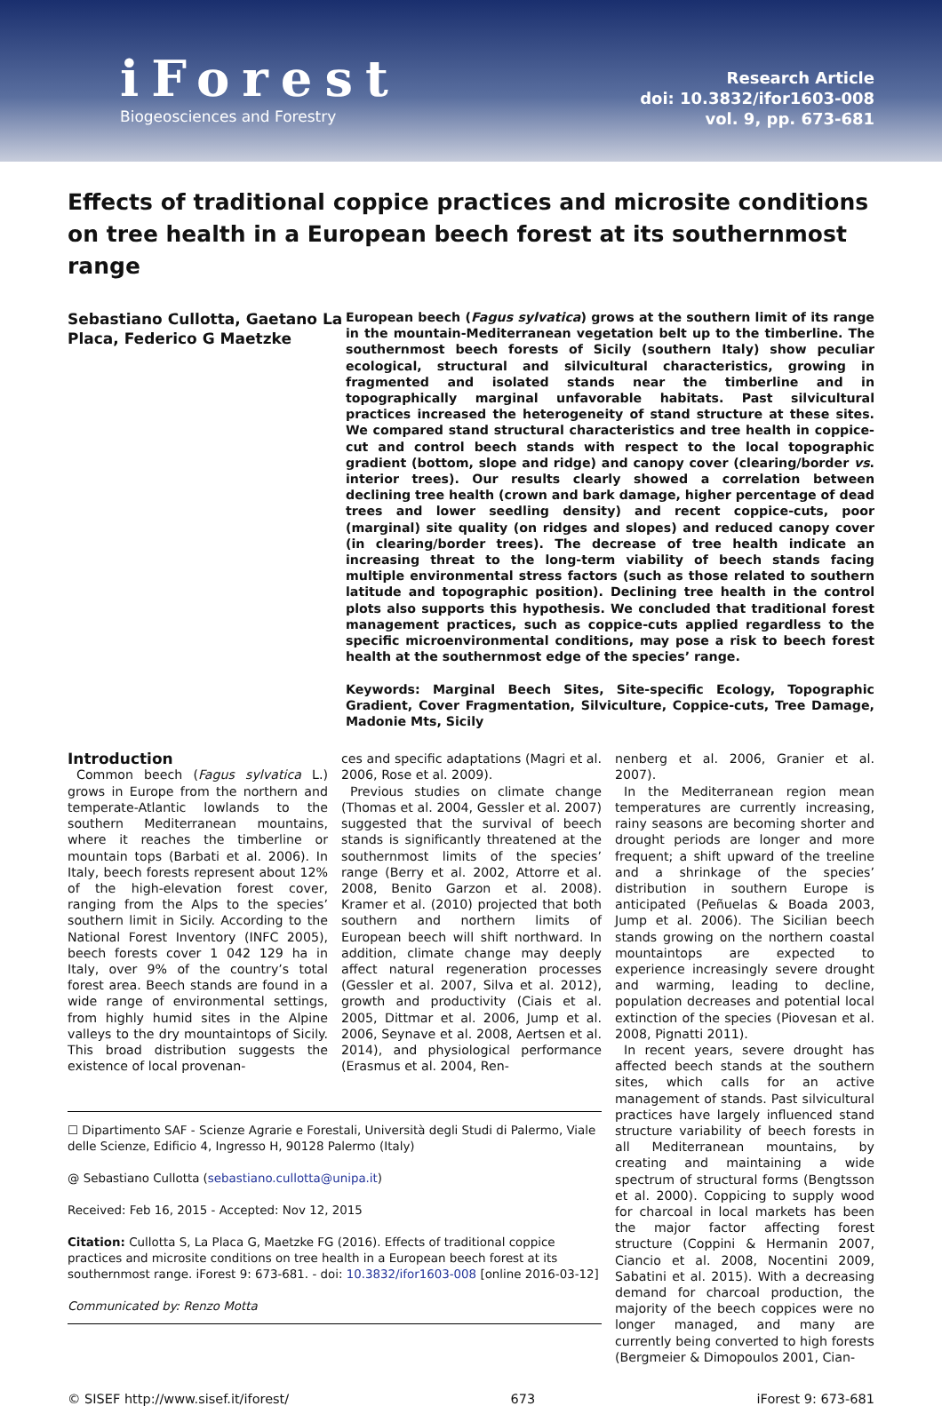iForest
Biogeosciences and Forestry
Research Article
doi: 10.3832/ifor1603-008
vol. 9, pp. 673-681
Effects of traditional coppice practices and microsite conditions on tree health in a European beech forest at its southernmost range
Sebastiano Cullotta, Gaetano La Placa, Federico G Maetzke
European beech (Fagus sylvatica) grows at the southern limit of its range in the mountain-Mediterranean vegetation belt up to the timberline. The southernmost beech forests of Sicily (southern Italy) show peculiar ecological, structural and silvicultural characteristics, growing in fragmented and isolated stands near the timberline and in topographically marginal unfavorable habitats. Past silvicultural practices increased the heterogeneity of stand structure at these sites. We compared stand structural characteristics and tree health in coppice-cut and control beech stands with respect to the local topographic gradient (bottom, slope and ridge) and canopy cover (clearing/border vs. interior trees). Our results clearly showed a correlation between declining tree health (crown and bark damage, higher percentage of dead trees and lower seedling density) and recent coppice-cuts, poor (marginal) site quality (on ridges and slopes) and reduced canopy cover (in clearing/border trees). The decrease of tree health indicate an increasing threat to the long-term viability of beech stands facing multiple environmental stress factors (such as those related to southern latitude and topographic position). Declining tree health in the control plots also supports this hypothesis. We concluded that traditional forest management practices, such as coppice-cuts applied regardless to the specific microenvironmental conditions, may pose a risk to beech forest health at the southernmost edge of the species’ range.
Keywords: Marginal Beech Sites, Site-specific Ecology, Topographic Gradient, Cover Fragmentation, Silviculture, Coppice-cuts, Tree Damage, Madonie Mts, Sicily
Introduction
Common beech (Fagus sylvatica L.) grows in Europe from the northern and temperate-Atlantic lowlands to the southern Mediterranean mountains, where it reaches the timberline or mountain tops (Barbati et al. 2006). In Italy, beech forests represent about 12% of the high-elevation forest cover, ranging from the Alps to the species’ southern limit in Sicily. According to the National Forest Inventory (INFC 2005), beech forests cover 1 042 129 ha in Italy, over 9% of the country’s total forest area. Beech stands are found in a wide range of environmental settings, from highly humid sites in the Alpine valleys to the dry mountaintops of Sicily. This broad distribution suggests the existence of local provenan-
ces and specific adaptations (Magri et al. 2006, Rose et al. 2009).
Previous studies on climate change (Thomas et al. 2004, Gessler et al. 2007) suggested that the survival of beech stands is significantly threatened at the southernmost limits of the species’ range (Berry et al. 2002, Attorre et al. 2008, Benito Garzon et al. 2008). Kramer et al. (2010) projected that both southern and northern limits of European beech will shift northward. In addition, climate change may deeply affect natural regeneration processes (Gessler et al. 2007, Silva et al. 2012), growth and productivity (Ciais et al. 2005, Dittmar et al. 2006, Jump et al. 2006, Seynave et al. 2008, Aertsen et al. 2014), and physiological performance (Erasmus et al. 2004, Ren-
☐ Dipartimento SAF - Scienze Agrarie e Forestali, Università degli Studi di Palermo, Viale delle Scienze, Edificio 4, Ingresso H, 90128 Palermo (Italy)
@ Sebastiano Cullotta (sebastiano.cullotta@unipa.it)
Received: Feb 16, 2015 - Accepted: Nov 12, 2015
Citation: Cullotta S, La Placa G, Maetzke FG (2016). Effects of traditional coppice practices and microsite conditions on tree health in a European beech forest at its southernmost range. iForest 9: 673-681. - doi: 10.3832/ifor1603-008 [online 2016-03-12]
Communicated by: Renzo Motta
nenberg et al. 2006, Granier et al. 2007).
In the Mediterranean region mean temperatures are currently increasing, rainy seasons are becoming shorter and drought periods are longer and more frequent; a shift upward of the treeline and a shrinkage of the species’ distribution in southern Europe is anticipated (Peñuelas & Boada 2003, Jump et al. 2006). The Sicilian beech stands growing on the northern coastal mountaintops are expected to experience increasingly severe drought and warming, leading to decline, population decreases and potential local extinction of the species (Piovesan et al. 2008, Pignatti 2011).
In recent years, severe drought has affected beech stands at the southern sites, which calls for an active management of stands. Past silvicultural practices have largely influenced stand structure variability of beech forests in all Mediterranean mountains, by creating and maintaining a wide spectrum of structural forms (Bengtsson et al. 2000). Coppicing to supply wood for charcoal in local markets has been the major factor affecting forest structure (Coppini & Hermanin 2007, Ciancio et al. 2008, Nocentini 2009, Sabatini et al. 2015). With a decreasing demand for charcoal production, the majority of the beech coppices were no longer managed, and many are currently being converted to high forests (Bergmeier & Dimopoulos 2001, Cian-
© SISEF http://www.sisef.it/iforest/ 673 iForest 9: 673-681